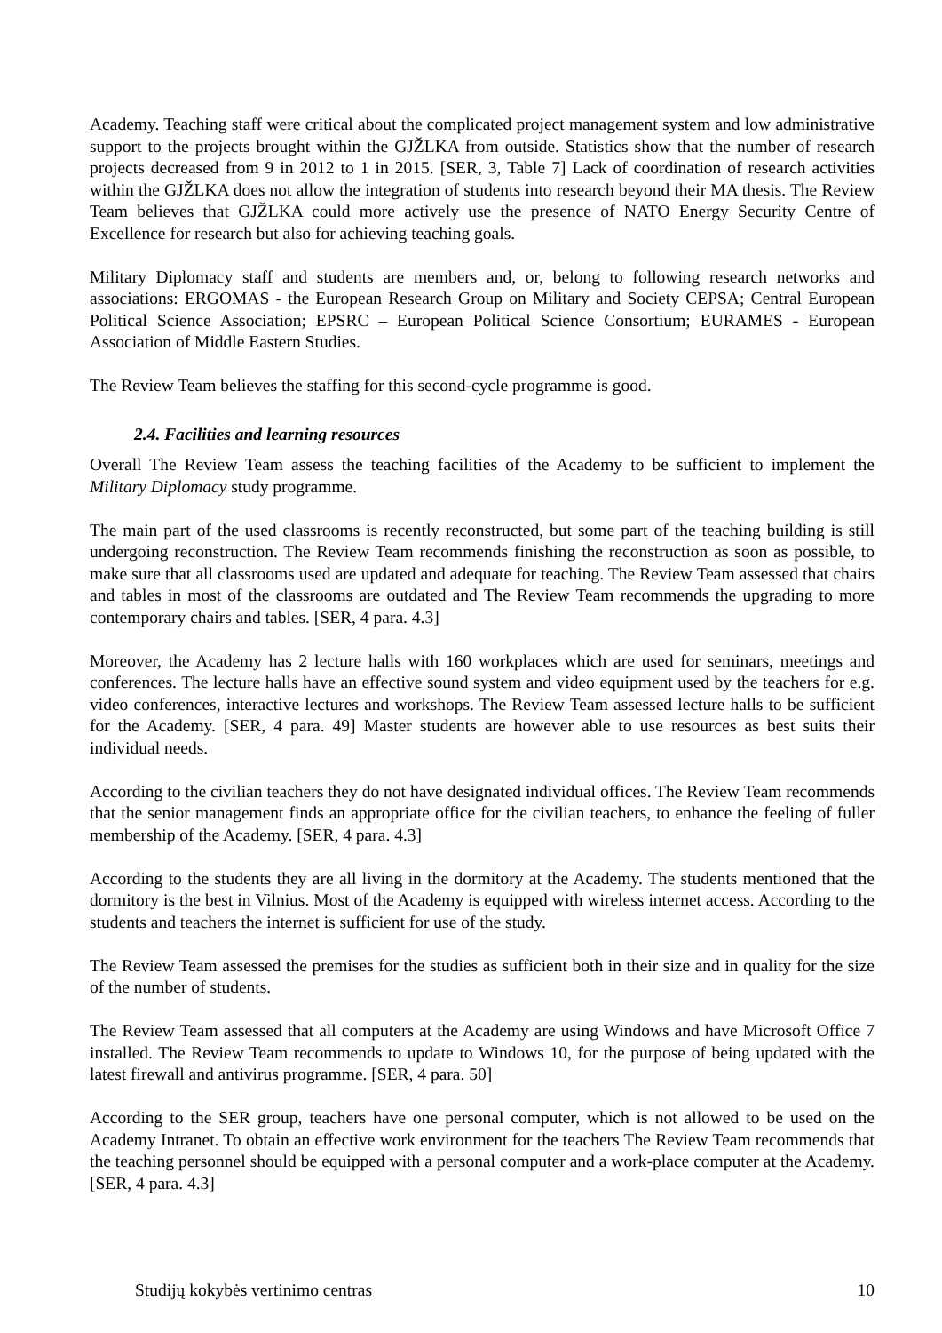Academy. Teaching staff were critical about the complicated project management system and low administrative support to the projects brought within the GJŽLKA from outside. Statistics show that the number of research projects decreased from 9 in 2012 to 1 in 2015. [SER, 3, Table 7] Lack of coordination of research activities within the GJŽLKA does not allow the integration of students into research beyond their MA thesis. The Review Team believes that GJŽLKA could more actively use the presence of NATO Energy Security Centre of Excellence for research but also for achieving teaching goals.
Military Diplomacy staff and students are members and, or, belong to following research networks and associations: ERGOMAS - the European Research Group on Military and Society CEPSA; Central European Political Science Association; EPSRC – European Political Science Consortium; EURAMES - European Association of Middle Eastern Studies.
The Review Team believes the staffing for this second-cycle programme is good.
2.4. Facilities and learning resources
Overall The Review Team assess the teaching facilities of the Academy to be sufficient to implement the Military Diplomacy study programme.
The main part of the used classrooms is recently reconstructed, but some part of the teaching building is still undergoing reconstruction. The Review Team recommends finishing the reconstruction as soon as possible, to make sure that all classrooms used are updated and adequate for teaching. The Review Team assessed that chairs and tables in most of the classrooms are outdated and The Review Team recommends the upgrading to more contemporary chairs and tables. [SER, 4 para. 4.3]
Moreover, the Academy has 2 lecture halls with 160 workplaces which are used for seminars, meetings and conferences. The lecture halls have an effective sound system and video equipment used by the teachers for e.g. video conferences, interactive lectures and workshops. The Review Team assessed lecture halls to be sufficient for the Academy. [SER, 4 para. 49] Master students are however able to use resources as best suits their individual needs.
According to the civilian teachers they do not have designated individual offices. The Review Team recommends that the senior management finds an appropriate office for the civilian teachers, to enhance the feeling of fuller membership of the Academy. [SER, 4 para. 4.3]
According to the students they are all living in the dormitory at the Academy. The students mentioned that the dormitory is the best in Vilnius. Most of the Academy is equipped with wireless internet access. According to the students and teachers the internet is sufficient for use of the study.
The Review Team assessed the premises for the studies as sufficient both in their size and in quality for the size of the number of students.
The Review Team assessed that all computers at the Academy are using Windows and have Microsoft Office 7 installed. The Review Team recommends to update to Windows 10, for the purpose of being updated with the latest firewall and antivirus programme. [SER, 4 para. 50]
According to the SER group, teachers have one personal computer, which is not allowed to be used on the Academy Intranet. To obtain an effective work environment for the teachers The Review Team recommends that the teaching personnel should be equipped with a personal computer and a work-place computer at the Academy. [SER, 4 para. 4.3]
Studijų kokybės vertinimo centras 10